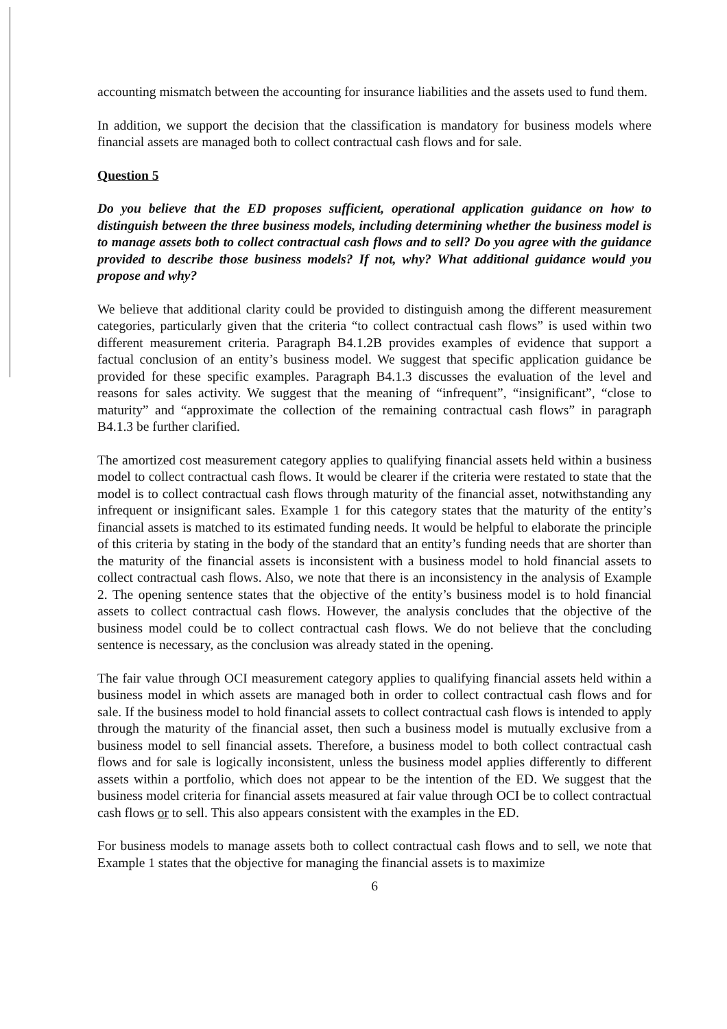accounting mismatch between the accounting for insurance liabilities and the assets used to fund them.
In addition, we support the decision that the classification is mandatory for business models where financial assets are managed both to collect contractual cash flows and for sale.
Question 5
Do you believe that the ED proposes sufficient, operational application guidance on how to distinguish between the three business models, including determining whether the business model is to manage assets both to collect contractual cash flows and to sell? Do you agree with the guidance provided to describe those business models? If not, why? What additional guidance would you propose and why?
We believe that additional clarity could be provided to distinguish among the different measurement categories, particularly given that the criteria “to collect contractual cash flows” is used within two different measurement criteria. Paragraph B4.1.2B provides examples of evidence that support a factual conclusion of an entity’s business model. We suggest that specific application guidance be provided for these specific examples. Paragraph B4.1.3 discusses the evaluation of the level and reasons for sales activity. We suggest that the meaning of “infrequent”, “insignificant”, “close to maturity” and “approximate the collection of the remaining contractual cash flows” in paragraph B4.1.3 be further clarified.
The amortized cost measurement category applies to qualifying financial assets held within a business model to collect contractual cash flows. It would be clearer if the criteria were restated to state that the model is to collect contractual cash flows through maturity of the financial asset, notwithstanding any infrequent or insignificant sales. Example 1 for this category states that the maturity of the entity’s financial assets is matched to its estimated funding needs. It would be helpful to elaborate the principle of this criteria by stating in the body of the standard that an entity’s funding needs that are shorter than the maturity of the financial assets is inconsistent with a business model to hold financial assets to collect contractual cash flows. Also, we note that there is an inconsistency in the analysis of Example 2. The opening sentence states that the objective of the entity’s business model is to hold financial assets to collect contractual cash flows. However, the analysis concludes that the objective of the business model could be to collect contractual cash flows. We do not believe that the concluding sentence is necessary, as the conclusion was already stated in the opening.
The fair value through OCI measurement category applies to qualifying financial assets held within a business model in which assets are managed both in order to collect contractual cash flows and for sale. If the business model to hold financial assets to collect contractual cash flows is intended to apply through the maturity of the financial asset, then such a business model is mutually exclusive from a business model to sell financial assets. Therefore, a business model to both collect contractual cash flows and for sale is logically inconsistent, unless the business model applies differently to different assets within a portfolio, which does not appear to be the intention of the ED. We suggest that the business model criteria for financial assets measured at fair value through OCI be to collect contractual cash flows or to sell. This also appears consistent with the examples in the ED.
For business models to manage assets both to collect contractual cash flows and to sell, we note that Example 1 states that the objective for managing the financial assets is to maximize
6